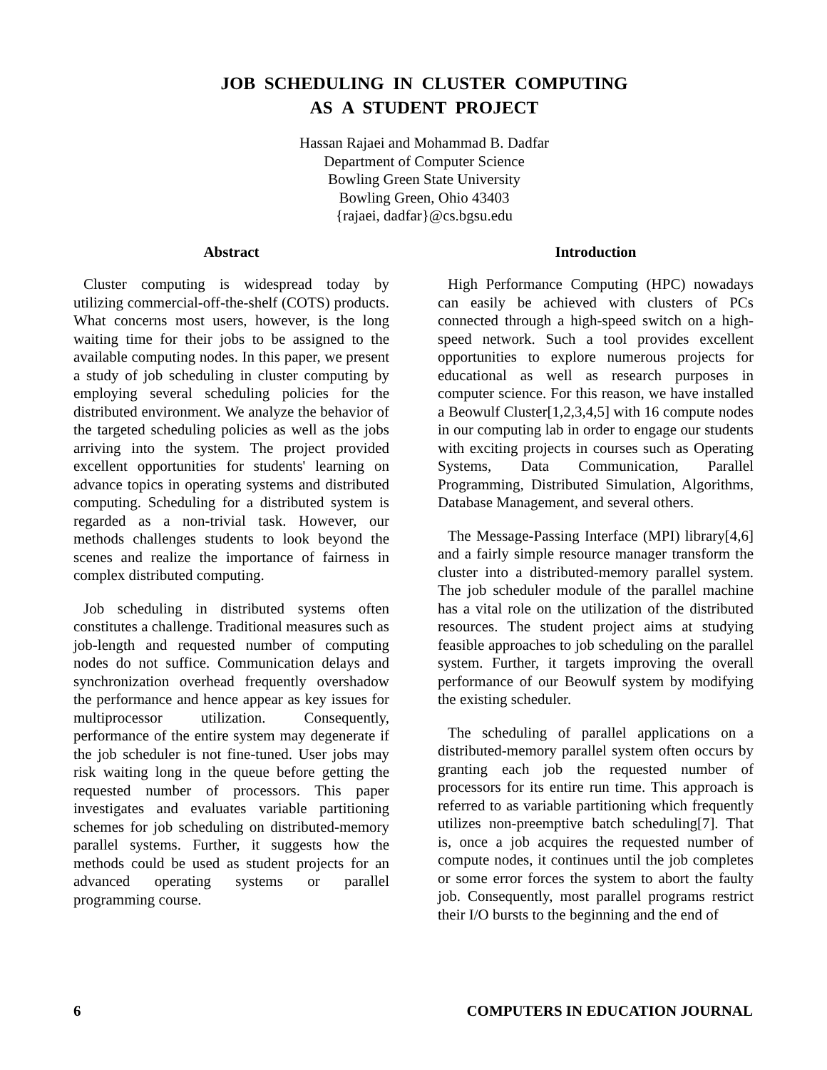JOB SCHEDULING IN CLUSTER COMPUTING
AS A STUDENT PROJECT
Hassan Rajaei and Mohammad B. Dadfar
Department of Computer Science
Bowling Green State University
Bowling Green, Ohio 43403
{rajaei, dadfar}@cs.bgsu.edu
Abstract
Cluster computing is widespread today by utilizing commercial-off-the-shelf (COTS) products. What concerns most users, however, is the long waiting time for their jobs to be assigned to the available computing nodes. In this paper, we present a study of job scheduling in cluster computing by employing several scheduling policies for the distributed environment. We analyze the behavior of the targeted scheduling policies as well as the jobs arriving into the system. The project provided excellent opportunities for students' learning on advance topics in operating systems and distributed computing. Scheduling for a distributed system is regarded as a non-trivial task. However, our methods challenges students to look beyond the scenes and realize the importance of fairness in complex distributed computing.
Job scheduling in distributed systems often constitutes a challenge. Traditional measures such as job-length and requested number of computing nodes do not suffice. Communication delays and synchronization overhead frequently overshadow the performance and hence appear as key issues for multiprocessor utilization. Consequently, performance of the entire system may degenerate if the job scheduler is not fine-tuned. User jobs may risk waiting long in the queue before getting the requested number of processors. This paper investigates and evaluates variable partitioning schemes for job scheduling on distributed-memory parallel systems. Further, it suggests how the methods could be used as student projects for an advanced operating systems or parallel programming course.
Introduction
High Performance Computing (HPC) nowadays can easily be achieved with clusters of PCs connected through a high-speed switch on a high-speed network. Such a tool provides excellent opportunities to explore numerous projects for educational as well as research purposes in computer science. For this reason, we have installed a Beowulf Cluster[1,2,3,4,5] with 16 compute nodes in our computing lab in order to engage our students with exciting projects in courses such as Operating Systems, Data Communication, Parallel Programming, Distributed Simulation, Algorithms, Database Management, and several others.
The Message-Passing Interface (MPI) library[4,6] and a fairly simple resource manager transform the cluster into a distributed-memory parallel system. The job scheduler module of the parallel machine has a vital role on the utilization of the distributed resources. The student project aims at studying feasible approaches to job scheduling on the parallel system. Further, it targets improving the overall performance of our Beowulf system by modifying the existing scheduler.
The scheduling of parallel applications on a distributed-memory parallel system often occurs by granting each job the requested number of processors for its entire run time. This approach is referred to as variable partitioning which frequently utilizes non-preemptive batch scheduling[7]. That is, once a job acquires the requested number of compute nodes, it continues until the job completes or some error forces the system to abort the faulty job. Consequently, most parallel programs restrict their I/O bursts to the beginning and the end of
6 COMPUTERS IN EDUCATION JOURNAL